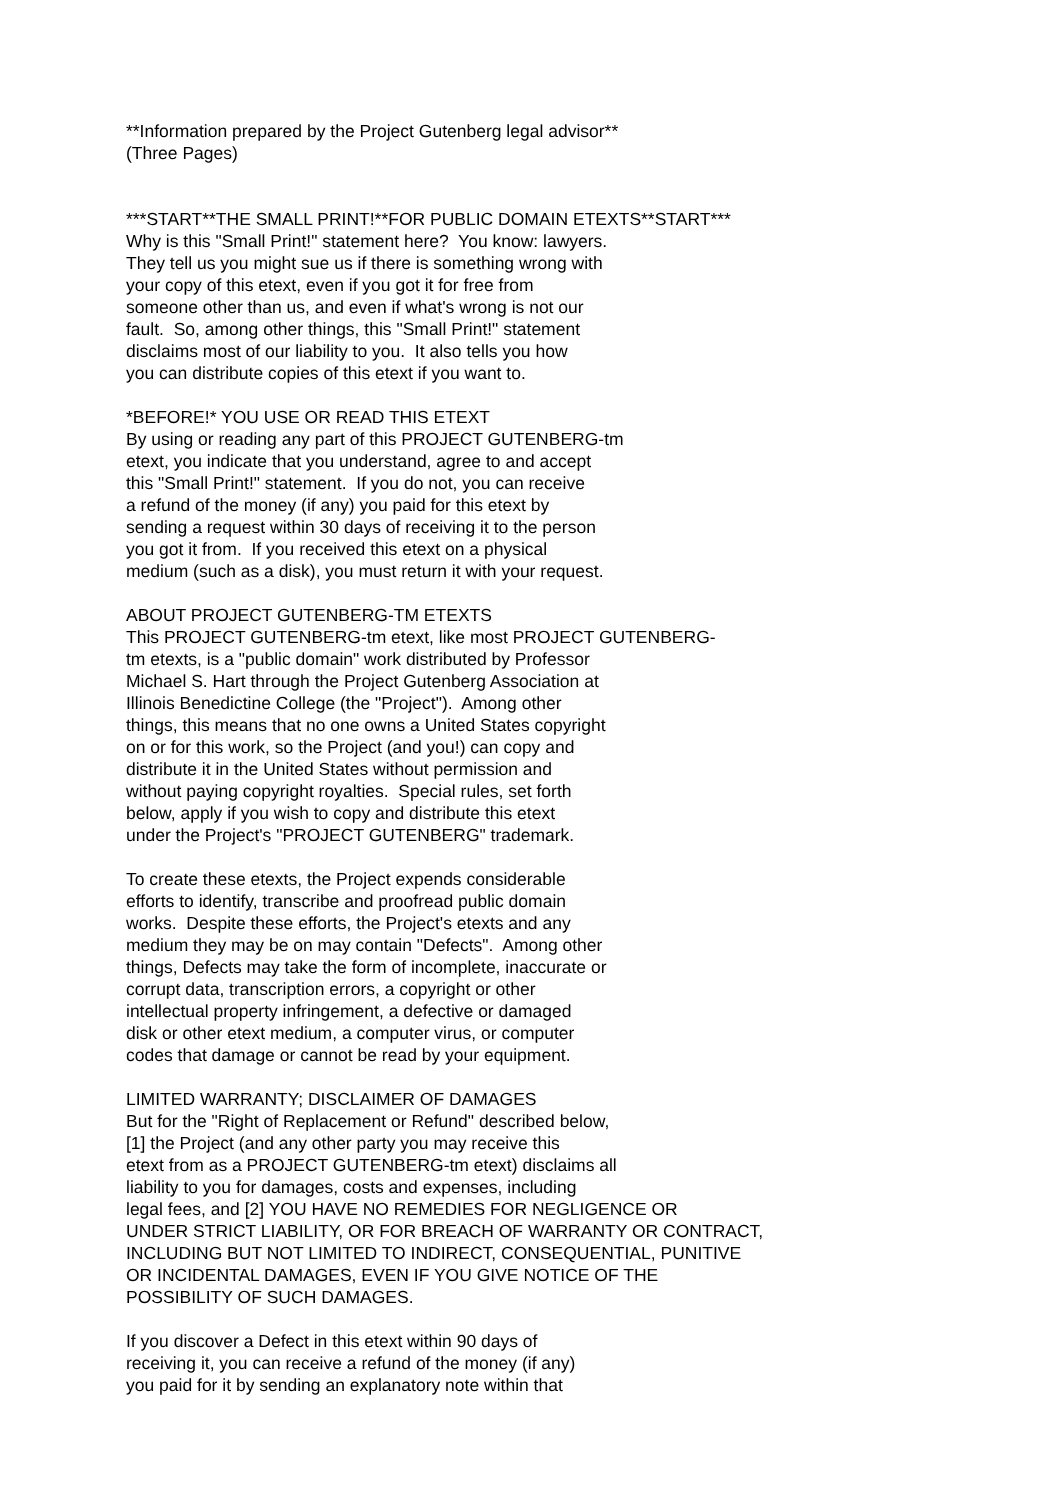**Information prepared by the Project Gutenberg legal advisor**
(Three Pages)
***START**THE SMALL PRINT!**FOR PUBLIC DOMAIN ETEXTS**START***
Why is this "Small Print!" statement here?  You know: lawyers.
They tell us you might sue us if there is something wrong with
your copy of this etext, even if you got it for free from
someone other than us, and even if what's wrong is not our
fault.  So, among other things, this "Small Print!" statement
disclaims most of our liability to you.  It also tells you how
you can distribute copies of this etext if you want to.
*BEFORE!* YOU USE OR READ THIS ETEXT
By using or reading any part of this PROJECT GUTENBERG-tm
etext, you indicate that you understand, agree to and accept
this "Small Print!" statement.  If you do not, you can receive
a refund of the money (if any) you paid for this etext by
sending a request within 30 days of receiving it to the person
you got it from.  If you received this etext on a physical
medium (such as a disk), you must return it with your request.
ABOUT PROJECT GUTENBERG-TM ETEXTS
This PROJECT GUTENBERG-tm etext, like most PROJECT GUTENBERG-
tm etexts, is a "public domain" work distributed by Professor
Michael S. Hart through the Project Gutenberg Association at
Illinois Benedictine College (the "Project").  Among other
things, this means that no one owns a United States copyright
on or for this work, so the Project (and you!) can copy and
distribute it in the United States without permission and
without paying copyright royalties.  Special rules, set forth
below, apply if you wish to copy and distribute this etext
under the Project's "PROJECT GUTENBERG" trademark.
To create these etexts, the Project expends considerable
efforts to identify, transcribe and proofread public domain
works.  Despite these efforts, the Project's etexts and any
medium they may be on may contain "Defects".  Among other
things, Defects may take the form of incomplete, inaccurate or
corrupt data, transcription errors, a copyright or other
intellectual property infringement, a defective or damaged
disk or other etext medium, a computer virus, or computer
codes that damage or cannot be read by your equipment.
LIMITED WARRANTY; DISCLAIMER OF DAMAGES
But for the "Right of Replacement or Refund" described below,
[1] the Project (and any other party you may receive this
etext from as a PROJECT GUTENBERG-tm etext) disclaims all
liability to you for damages, costs and expenses, including
legal fees, and [2] YOU HAVE NO REMEDIES FOR NEGLIGENCE OR
UNDER STRICT LIABILITY, OR FOR BREACH OF WARRANTY OR CONTRACT,
INCLUDING BUT NOT LIMITED TO INDIRECT, CONSEQUENTIAL, PUNITIVE
OR INCIDENTAL DAMAGES, EVEN IF YOU GIVE NOTICE OF THE
POSSIBILITY OF SUCH DAMAGES.
If you discover a Defect in this etext within 90 days of
receiving it, you can receive a refund of the money (if any)
you paid for it by sending an explanatory note within that